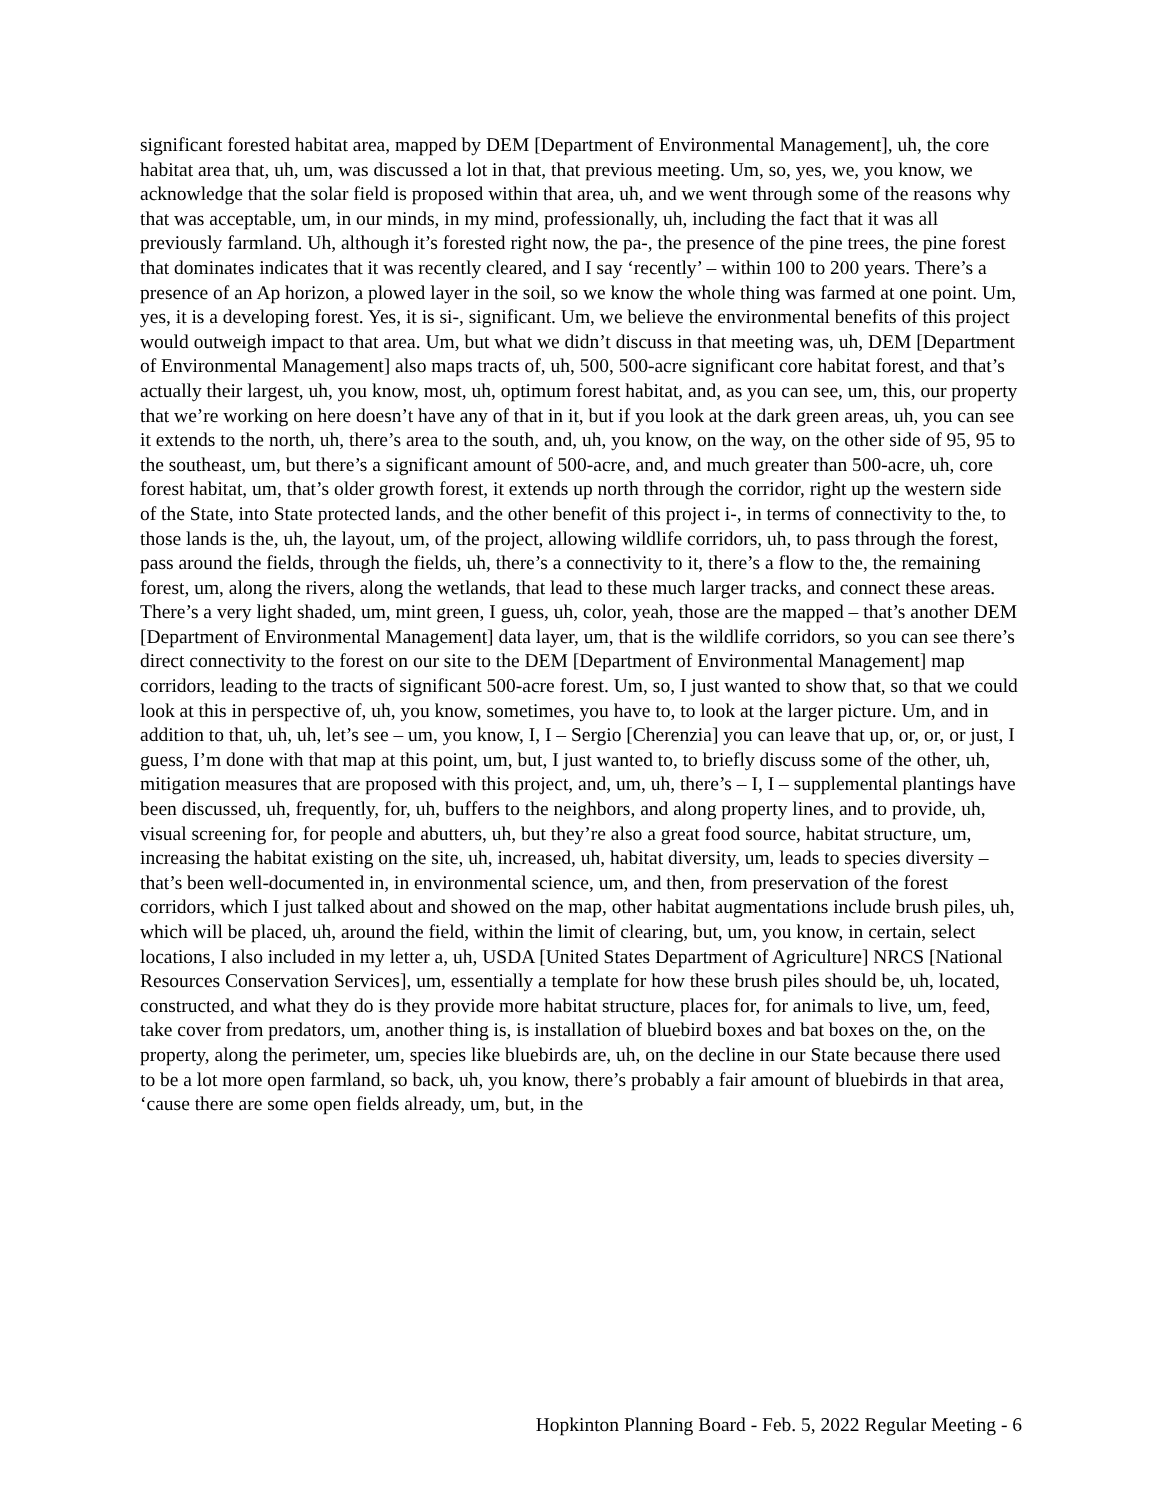significant forested habitat area, mapped by DEM [Department of Environmental Management], uh, the core habitat area that, uh, um, was discussed a lot in that, that previous meeting. Um, so, yes, we, you know, we acknowledge that the solar field is proposed within that area, uh, and we went through some of the reasons why that was acceptable, um, in our minds, in my mind, professionally, uh, including the fact that it was all previously farmland. Uh, although it’s forested right now, the pa-, the presence of the pine trees, the pine forest that dominates indicates that it was recently cleared, and I say ‘recently’ – within 100 to 200 years. There’s a presence of an Ap horizon, a plowed layer in the soil, so we know the whole thing was farmed at one point. Um, yes, it is a developing forest. Yes, it is si-, significant. Um, we believe the environmental benefits of this project would outweigh impact to that area. Um, but what we didn’t discuss in that meeting was, uh, DEM [Department of Environmental Management] also maps tracts of, uh, 500, 500-acre significant core habitat forest, and that’s actually their largest, uh, you know, most, uh, optimum forest habitat, and, as you can see, um, this, our property that we’re working on here doesn’t have any of that in it, but if you look at the dark green areas, uh, you can see it extends to the north, uh, there’s area to the south, and, uh, you know, on the way, on the other side of 95, 95 to the southeast, um, but there’s a significant amount of 500-acre, and, and much greater than 500-acre, uh, core forest habitat, um, that’s older growth forest, it extends up north through the corridor, right up the western side of the State, into State protected lands, and the other benefit of this project i-, in terms of connectivity to the, to those lands is the, uh, the layout, um, of the project, allowing wildlife corridors, uh, to pass through the forest, pass around the fields, through the fields, uh, there’s a connectivity to it, there’s a flow to the, the remaining forest, um, along the rivers, along the wetlands, that lead to these much larger tracks, and connect these areas. There’s a very light shaded, um, mint green, I guess, uh, color, yeah, those are the mapped – that’s another DEM [Department of Environmental Management] data layer, um, that is the wildlife corridors, so you can see there’s direct connectivity to the forest on our site to the DEM [Department of Environmental Management] map corridors, leading to the tracts of significant 500-acre forest. Um, so, I just wanted to show that, so that we could look at this in perspective of, uh, you know, sometimes, you have to, to look at the larger picture. Um, and in addition to that, uh, uh, let’s see – um, you know, I, I – Sergio [Cherenzia] you can leave that up, or, or, or just, I guess, I’m done with that map at this point, um, but, I just wanted to, to briefly discuss some of the other, uh, mitigation measures that are proposed with this project, and, um, uh, there’s – I, I – supplemental plantings have been discussed, uh, frequently, for, uh, buffers to the neighbors, and along property lines, and to provide, uh, visual screening for, for people and abutters, uh, but they’re also a great food source, habitat structure, um, increasing the habitat existing on the site, uh, increased, uh, habitat diversity, um, leads to species diversity – that’s been well-documented in, in environmental science, um, and then, from preservation of the forest corridors, which I just talked about and showed on the map, other habitat augmentations include brush piles, uh, which will be placed, uh, around the field, within the limit of clearing, but, um, you know, in certain, select locations, I also included in my letter a, uh, USDA [United States Department of Agriculture] NRCS [National Resources Conservation Services], um, essentially a template for how these brush piles should be, uh, located, constructed, and what they do is they provide more habitat structure, places for, for animals to live, um, feed, take cover from predators, um, another thing is, is installation of bluebird boxes and bat boxes on the, on the property, along the perimeter, um, species like bluebirds are, uh, on the decline in our State because there used to be a lot more open farmland, so back, uh, you know, there’s probably a fair amount of bluebirds in that area, ‘cause there are some open fields already, um, but, in the
Hopkinton Planning Board - Feb. 5, 2022 Regular Meeting - 6